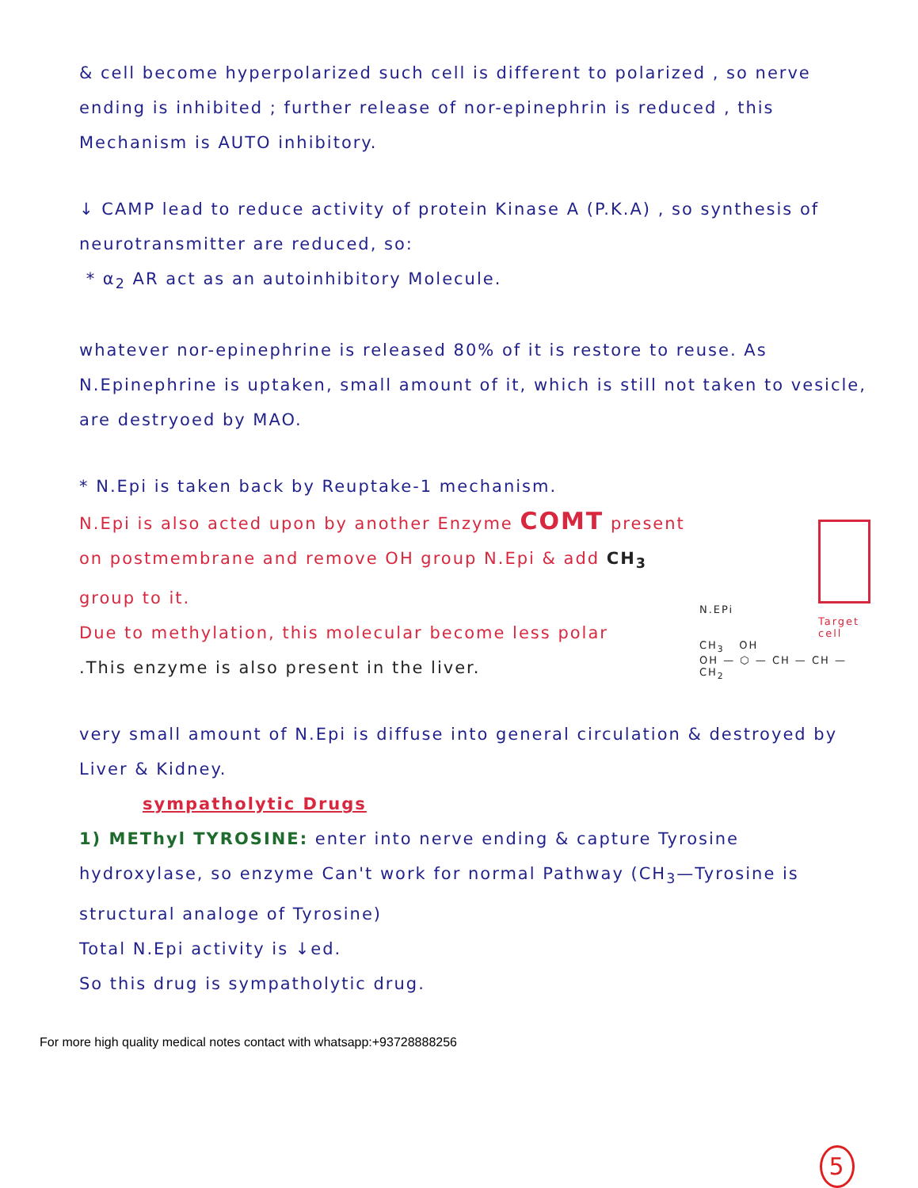& cell become hyperpolarized such cell is different to polarized , so nerve ending is inhibited ; further release of nor-epinephrin is reduced , this Mechanism is AUTO inhibitory.
↓ CAMP lead to reduce activity of protein Kinase A (P.K.A) , so synthesis of neurotransmitter are reduced, so:
* α<sub>2</sub> AR act as an autoinhibitory Molecule.
whatever nor-epinephrine is released 80% of it is restore to reuse. As N.Epinephrine is uptaken, small amount of it, which is still not taken to vesicle, are destryoed by MAO.
* N.Epi is taken back by Reuptake-1 mechanism.
N.Epi is also acted upon by another Enzyme COMT present on postmembrane and remove OH group N.Epi & add CH<sub>3</sub> group to it.
Due to methylation, this molecular become less polar
.This enzyme is also present in the liver.
N.EPi
Target cell
CH<sub>3</sub> OH
OH — ⬡ — CH — CH — CH<sub>2</sub>
very small amount of N.Epi is diffuse into general circulation & destroyed by Liver & Kidney.
sympatholytic Drugs
1) METhyl TYROSINE: enter into nerve ending & capture Tyrosine hydroxylase, so enzyme Can't work for normal Pathway (CH<sub>3</sub>—Tyrosine is structural analoge of Tyrosine)
Total N.Epi activity is ↓ed.
So this drug is sympatholytic drug.
For more high quality medical notes contact with whatsapp:+93728888256
5